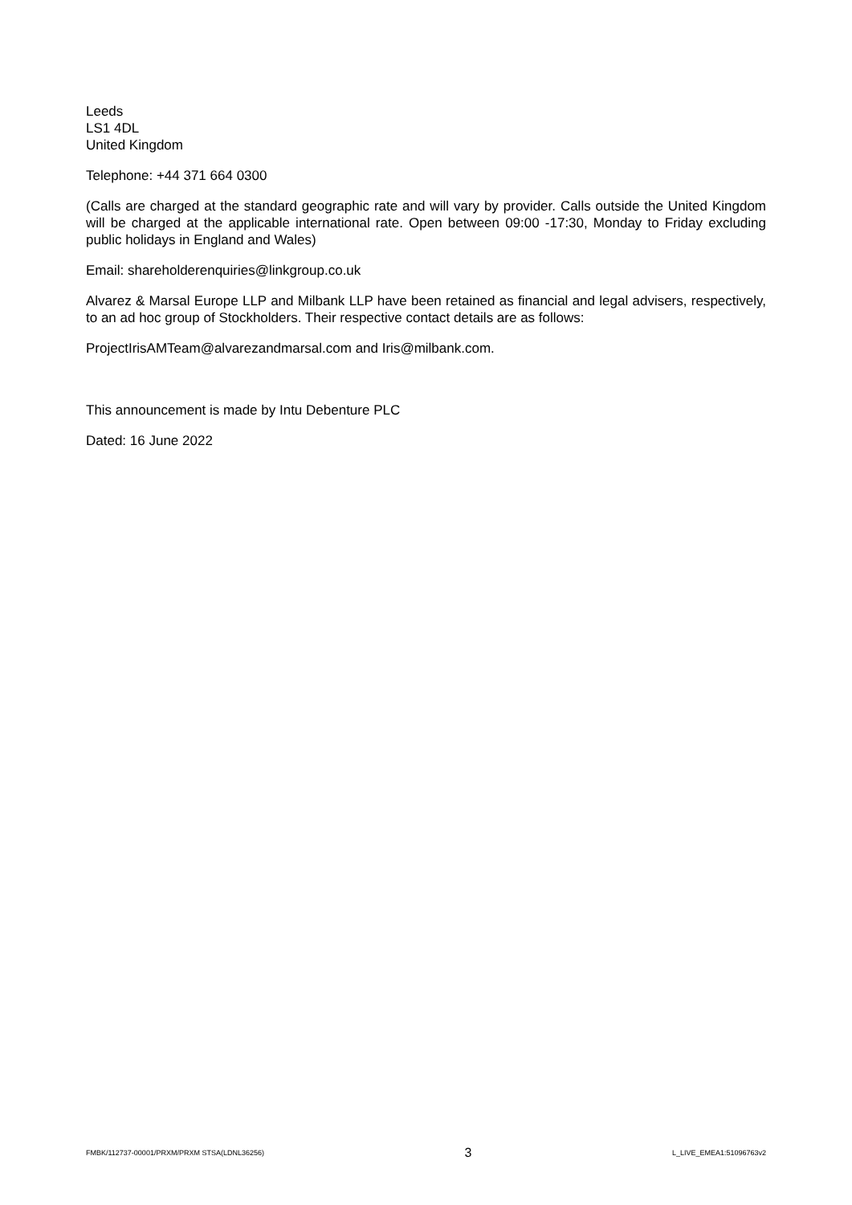Leeds
LS1 4DL
United Kingdom
Telephone: +44 371 664 0300
(Calls are charged at the standard geographic rate and will vary by provider. Calls outside the United Kingdom will be charged at the applicable international rate. Open between 09:00 -17:30, Monday to Friday excluding public holidays in England and Wales)
Email: shareholderenquiries@linkgroup.co.uk
Alvarez & Marsal Europe LLP and Milbank LLP have been retained as financial and legal advisers, respectively, to an ad hoc group of Stockholders. Their respective contact details are as follows:
ProjectIrisAMTeam@alvarezandmarsal.com and Iris@milbank.com.
This announcement is made by Intu Debenture PLC
Dated: 16 June 2022
FMBK/112737-00001/PRXM/PRXM STSA(LDNL36256) 3 L_LIVE_EMEA1:51096763v2